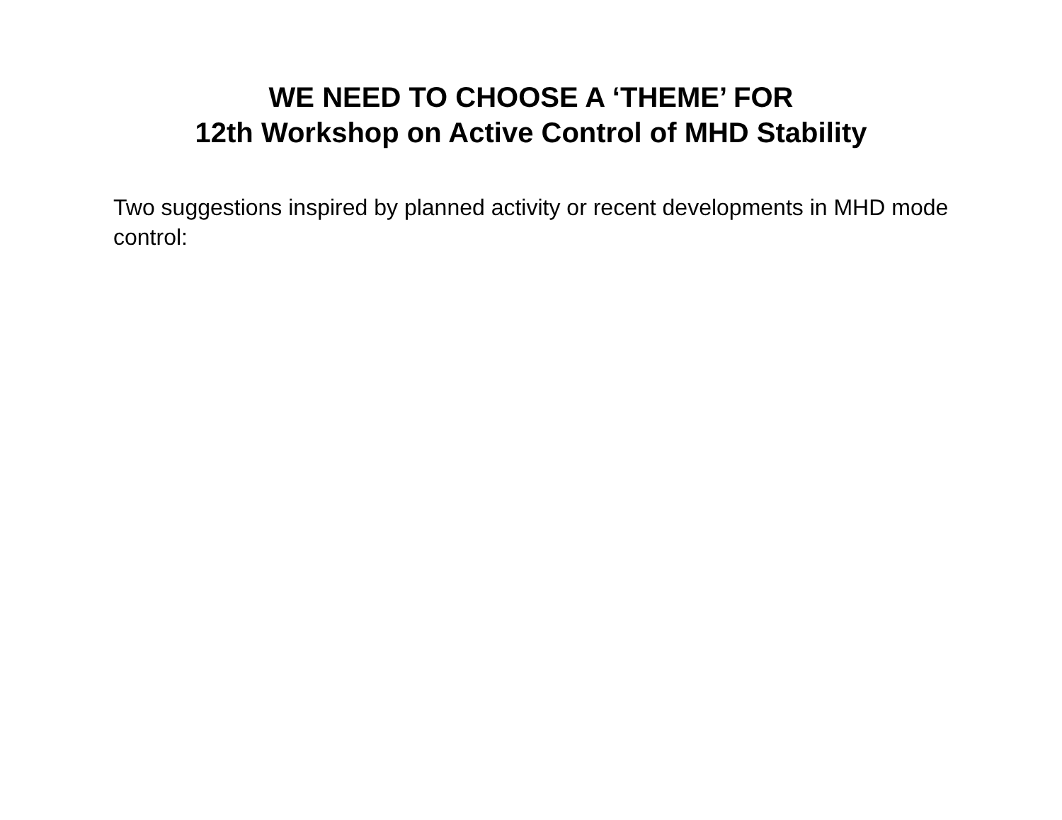WE NEED TO CHOOSE A ‘THEME’ FOR
12th Workshop on Active Control of MHD Stability
Two suggestions inspired by planned activity or recent developments in MHD mode control: